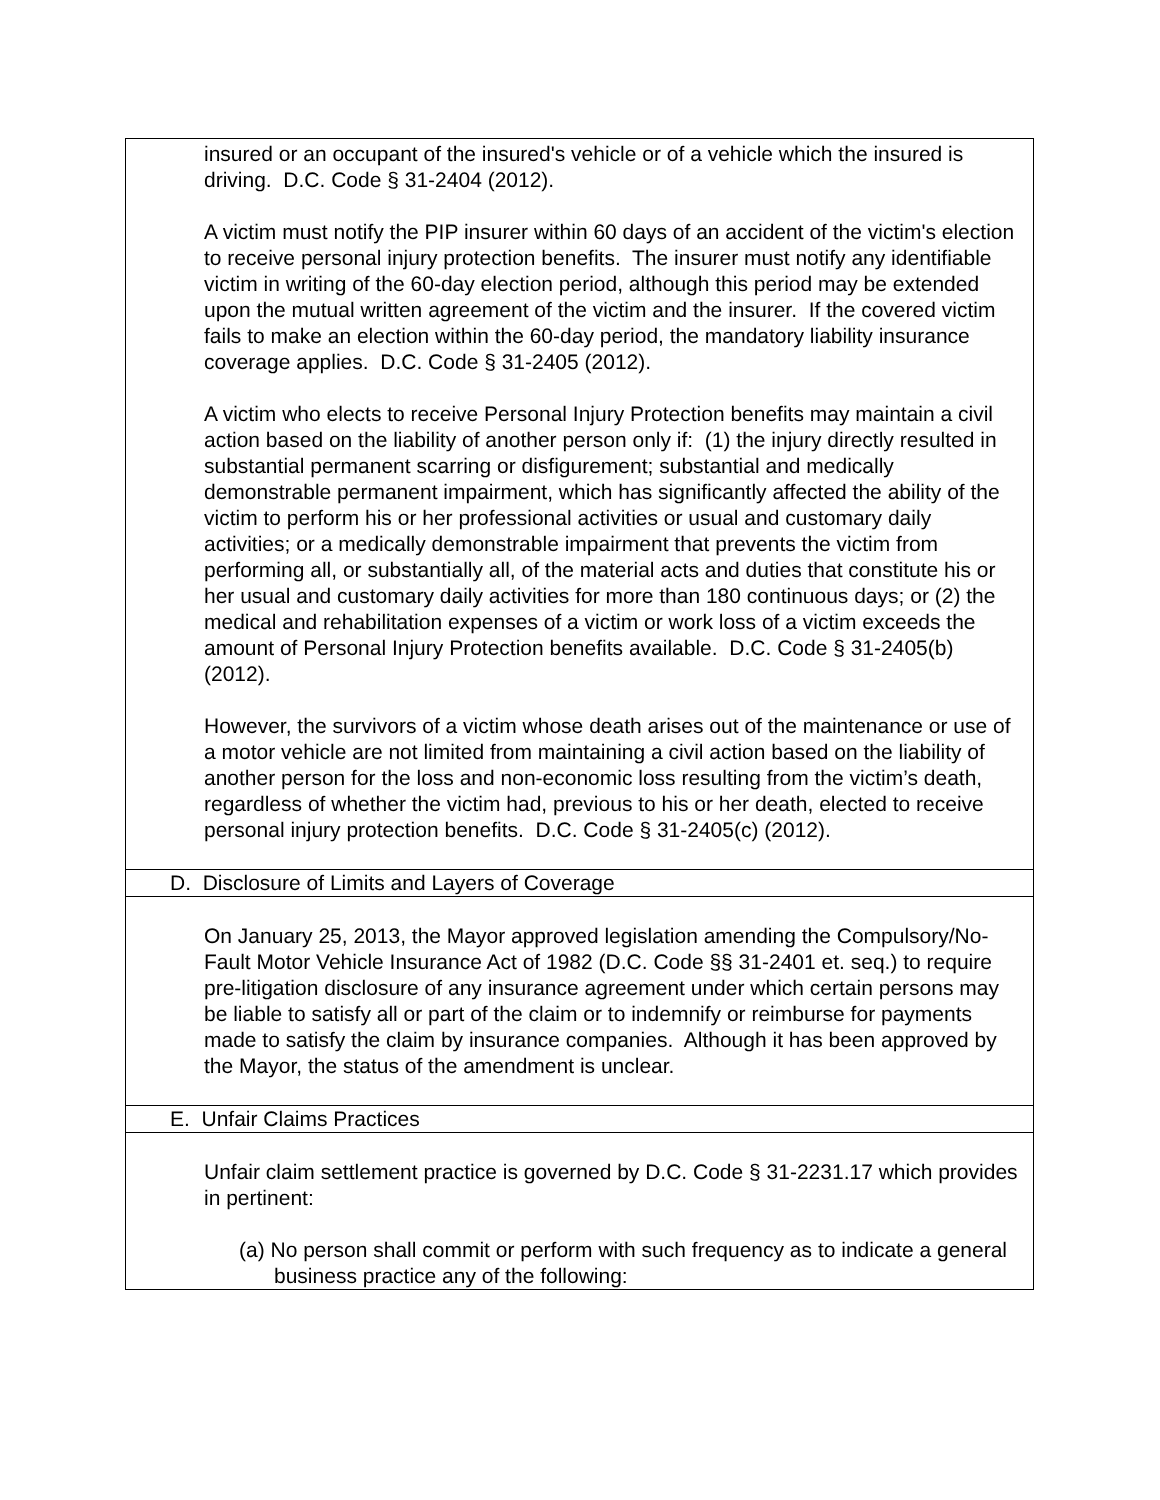| insured or an occupant of the insured's vehicle or of a vehicle which the insured is driving. D.C. Code § 31-2404 (2012). A victim must notify the PIP insurer within 60 days of an accident of the victim's election to receive personal injury protection benefits. The insurer must notify any identifiable victim in writing of the 60-day election period, although this period may be extended upon the mutual written agreement of the victim and the insurer. If the covered victim fails to make an election within the 60-day period, the mandatory liability insurance coverage applies. D.C. Code § 31-2405 (2012). A victim who elects to receive Personal Injury Protection benefits may maintain a civil action based on the liability of another person only if: (1) the injury directly resulted in substantial permanent scarring or disfigurement; substantial and medically demonstrable permanent impairment, which has significantly affected the ability of the victim to perform his or her professional activities or usual and customary daily activities; or a medically demonstrable impairment that prevents the victim from performing all, or substantially all, of the material acts and duties that constitute his or her usual and customary daily activities for more than 180 continuous days; or (2) the medical and rehabilitation expenses of a victim or work loss of a victim exceeds the amount of Personal Injury Protection benefits available. D.C. Code § 31-2405(b) (2012). However, the survivors of a victim whose death arises out of the maintenance or use of a motor vehicle are not limited from maintaining a civil action based on the liability of another person for the loss and non-economic loss resulting from the victim’s death, regardless of whether the victim had, previous to his or her death, elected to receive personal injury protection benefits. D.C. Code § 31-2405(c) (2012). |
| D. Disclosure of Limits and Layers of Coverage |
| On January 25, 2013, the Mayor approved legislation amending the Compulsory/No-Fault Motor Vehicle Insurance Act of 1982 (D.C. Code §§ 31-2401 et. seq.) to require pre-litigation disclosure of any insurance agreement under which certain persons may be liable to satisfy all or part of the claim or to indemnify or reimburse for payments made to satisfy the claim by insurance companies. Although it has been approved by the Mayor, the status of the amendment is unclear. |
| E. Unfair Claims Practices |
| Unfair claim settlement practice is governed by D.C. Code § 31-2231.17 which provides in pertinent: (a) No person shall commit or perform with such frequency as to indicate a general business practice any of the following: |